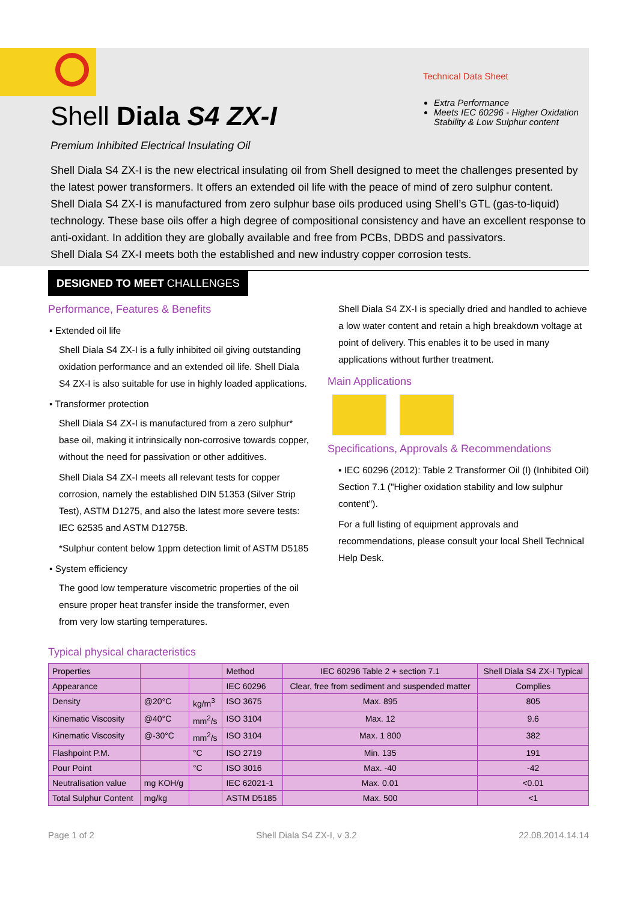Shell Diala S4 ZX-I
Premium Inhibited Electrical Insulating Oil
Technical Data Sheet
Extra Performance
Meets IEC 60296 - Higher Oxidation Stability & Low Sulphur content
Shell Diala S4 ZX-I is the new electrical insulating oil from Shell designed to meet the challenges presented by the latest power transformers. It offers an extended oil life with the peace of mind of zero sulphur content.
Shell Diala S4 ZX-I is manufactured from zero sulphur base oils produced using Shell’s GTL (gas-to-liquid) technology. These base oils offer a high degree of compositional consistency and have an excellent response to anti-oxidant. In addition they are globally available and free from PCBs, DBDS and passivators.
Shell Diala S4 ZX-I meets both the established and new industry copper corrosion tests.
DESIGNED TO MEET CHALLENGES
Performance, Features & Benefits
▪ Extended oil life
Shell Diala S4 ZX-I is a fully inhibited oil giving outstanding oxidation performance and an extended oil life. Shell Diala S4 ZX-I is also suitable for use in highly loaded applications.
▪ Transformer protection
Shell Diala S4 ZX-I is manufactured from a zero sulphur* base oil, making it intrinsically non-corrosive towards copper, without the need for passivation or other additives.
Shell Diala S4 ZX-I meets all relevant tests for copper corrosion, namely the established DIN 51353 (Silver Strip Test), ASTM D1275, and also the latest more severe tests: IEC 62535 and ASTM D1275B.
*Sulphur content below 1ppm detection limit of ASTM D5185
▪ System efficiency
The good low temperature viscometric properties of the oil ensure proper heat transfer inside the transformer, even from very low starting temperatures.
Shell Diala S4 ZX-I is specially dried and handled to achieve a low water content and retain a high breakdown voltage at point of delivery. This enables it to be used in many applications without further treatment.
Main Applications
Specifications, Approvals & Recommendations
▪ IEC 60296 (2012): Table 2 Transformer Oil (I) (Inhibited Oil) Section 7.1 ("Higher oxidation stability and low sulphur content").
For a full listing of equipment approvals and recommendations, please consult your local Shell Technical Help Desk.
Typical physical characteristics
| Properties | | | Method | IEC 60296 Table 2 + section 7.1 | Shell Diala S4 ZX-I Typical |
| --- | --- | --- | --- | --- | --- |
| Appearance | | | IEC 60296 | Clear, free from sediment and suspended matter | Complies |
| Density | @20°C | kg/m<sup>3</sup> | ISO 3675 | Max. 895 | 805 |
| Kinematic Viscosity | @40°C | mm<sup>2</sup>/s | ISO 3104 | Max. 12 | 9.6 |
| Kinematic Viscosity | @-30°C | mm<sup>2</sup>/s | ISO 3104 | Max. 1 800 | 382 |
| Flashpoint P.M. | | °C | ISO 2719 | Min. 135 | 191 |
| Pour Point | | °C | ISO 3016 | Max. -40 | -42 |
| Neutralisation value | mg KOH/g | | IEC 62021-1 | Max. 0.01 | <0.01 |
| Total Sulphur Content | mg/kg | | ASTM D5185 | Max. 500 | <1 |
Page 1 of 2 Shell Diala S4 ZX-I, v 3.2 22.08.2014.14.14